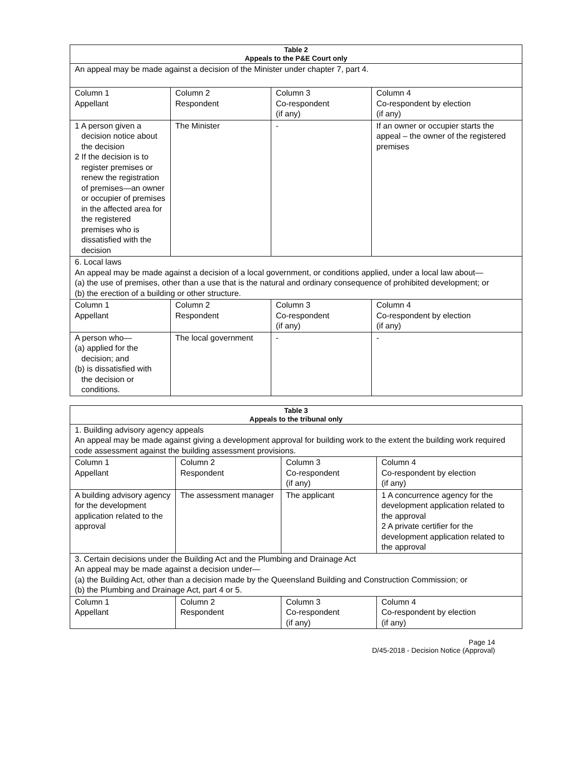| Table 2 Appeals to the P&E Court only | | | |
| --- | --- | --- | --- |
| An appeal may be made against a decision of the Minister under chapter 7, part 4. | | | |
| Column 1 Appellant | Column 2 Respondent | Column 3 Co-respondent (if any) | Column 4 Co-respondent by election (if any) |
| 1 A person given a decision notice about the decision 2 If the decision is to register premises or renew the registration of premises—an owner or occupier of premises in the affected area for the registered premises who is dissatisfied with the decision | The Minister | - | If an owner or occupier starts the appeal – the owner of the registered premises |
| 6. Local laws An appeal may be made against a decision of a local government, or conditions applied, under a local law about— (a) the use of premises, other than a use that is the natural and ordinary consequence of prohibited development; or (b) the erection of a building or other structure. | | | |
| Column 1 Appellant | Column 2 Respondent | Column 3 Co-respondent (if any) | Column 4 Co-respondent by election (if any) |
| A person who— (a) applied for the decision; and (b) is dissatisfied with the decision or conditions. | The local government | - | - |
| Table 3 Appeals to the tribunal only | | | |
| --- | --- | --- | --- |
| 1. Building advisory agency appeals An appeal may be made against giving a development approval for building work to the extent the building work required code assessment against the building assessment provisions. | | | |
| Column 1 Appellant | Column 2 Respondent | Column 3 Co-respondent (if any) | Column 4 Co-respondent by election (if any) |
| A building advisory agency for the development application related to the approval | The assessment manager | The applicant | 1 A concurrence agency for the development application related to the approval 2 A private certifier for the development application related to the approval |
| 3. Certain decisions under the Building Act and the Plumbing and Drainage Act An appeal may be made against a decision under— (a) the Building Act, other than a decision made by the Queensland Building and Construction Commission; or (b) the Plumbing and Drainage Act, part 4 or 5. | | | |
| Column 1 Appellant | Column 2 Respondent | Column 3 Co-respondent (if any) | Column 4 Co-respondent by election (if any) |
Page 14
D/45-2018 - Decision Notice (Approval)